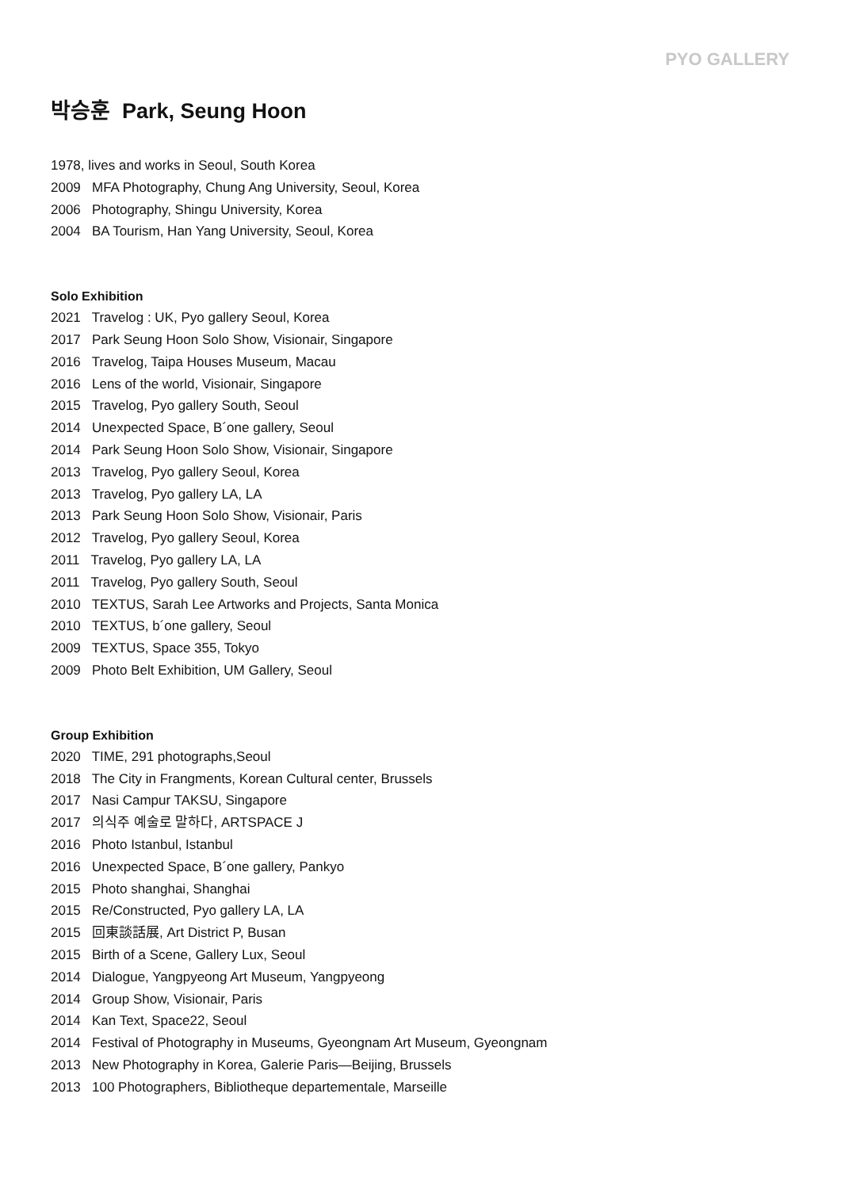PYO GALLERY
박승훈 Park, Seung Hoon
1978, lives and works in Seoul, South Korea
2009 MFA Photography, Chung Ang University, Seoul, Korea
2006 Photography, Shingu University, Korea
2004 BA Tourism, Han Yang University, Seoul, Korea
Solo Exhibition
2021 Travelog : UK, Pyo gallery Seoul, Korea
2017 Park Seung Hoon Solo Show, Visionair, Singapore
2016 Travelog, Taipa Houses Museum, Macau
2016 Lens of the world, Visionair, Singapore
2015 Travelog, Pyo gallery South, Seoul
2014 Unexpected Space, B´one gallery, Seoul
2014 Park Seung Hoon Solo Show, Visionair, Singapore
2013 Travelog, Pyo gallery Seoul, Korea
2013 Travelog, Pyo gallery LA, LA
2013 Park Seung Hoon Solo Show, Visionair, Paris
2012 Travelog, Pyo gallery Seoul, Korea
2011 Travelog, Pyo gallery LA, LA
2011 Travelog, Pyo gallery South, Seoul
2010 TEXTUS, Sarah Lee Artworks and Projects, Santa Monica
2010 TEXTUS, b´one gallery, Seoul
2009 TEXTUS, Space 355, Tokyo
2009 Photo Belt Exhibition, UM Gallery, Seoul
Group Exhibition
2020 TIME, 291 photographs,Seoul
2018 The City in Frangments, Korean Cultural center, Brussels
2017 Nasi Campur TAKSU, Singapore
2017 의식주 예술로 말하다, ARTSPACE J
2016 Photo Istanbul, Istanbul
2016 Unexpected Space, B´one gallery, Pankyo
2015 Photo shanghai, Shanghai
2015 Re/Constructed, Pyo gallery LA, LA
2015 回東談話展, Art District P, Busan
2015 Birth of a Scene, Gallery Lux, Seoul
2014 Dialogue, Yangpyeong Art Museum, Yangpyeong
2014 Group Show, Visionair, Paris
2014 Kan Text, Space22, Seoul
2014 Festival of Photography in Museums, Gyeongnam Art Museum, Gyeongnam
2013 New Photography in Korea, Galerie Paris—Beijing, Brussels
2013 100 Photographers, Bibliotheque departementale, Marseille